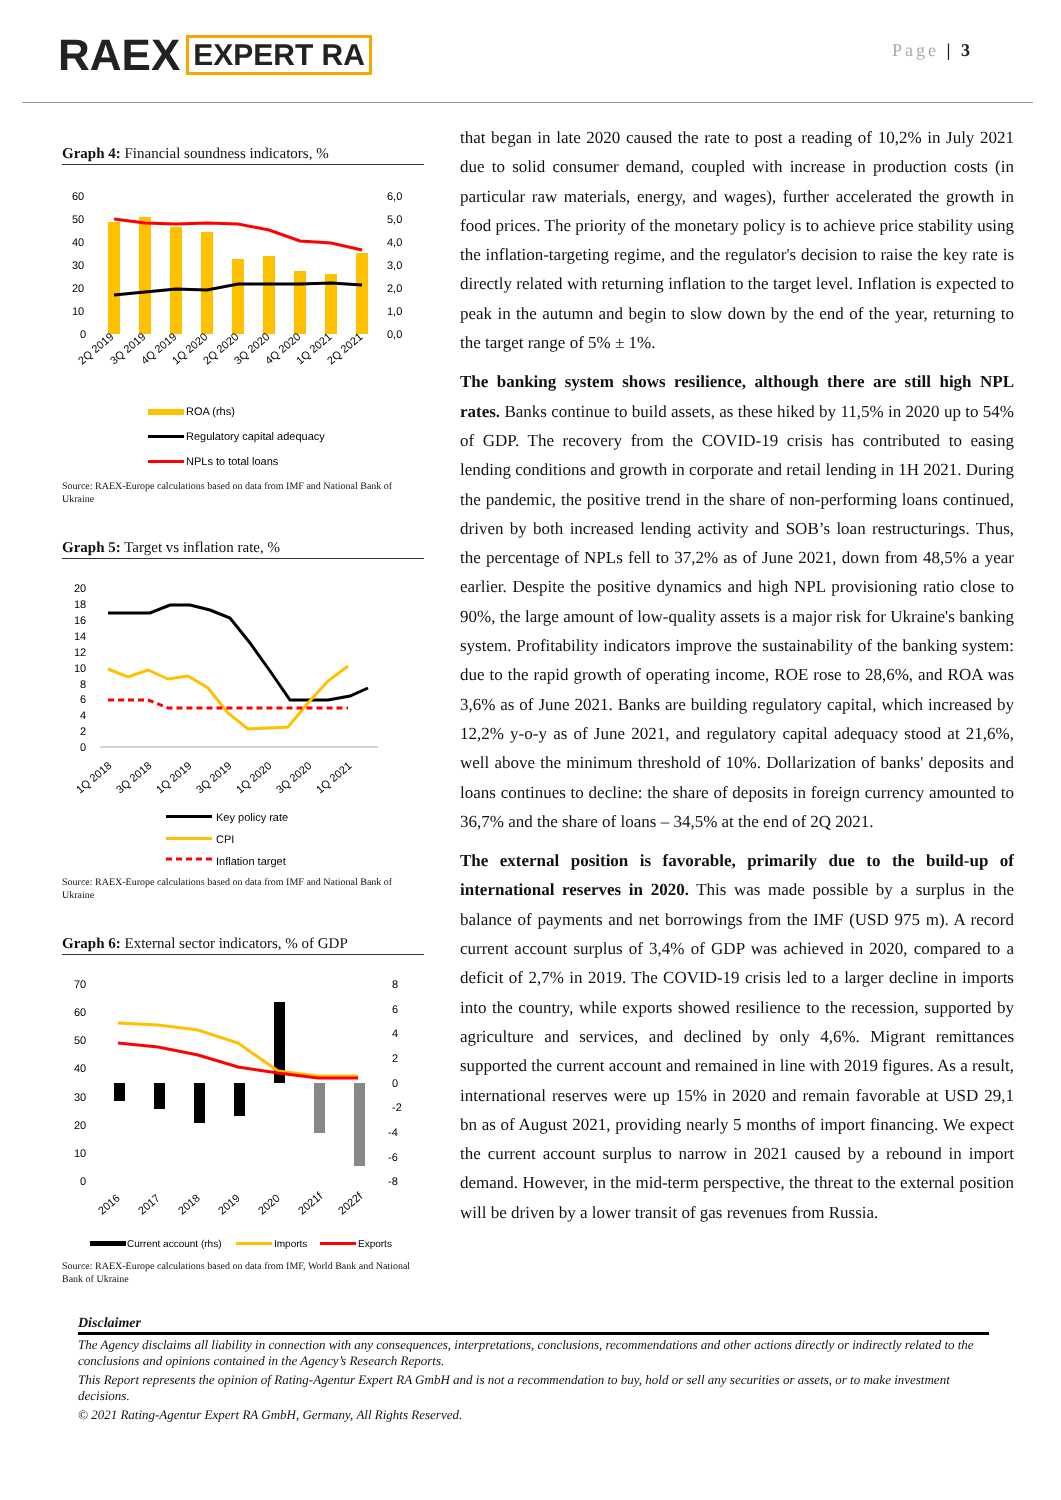RAEX EXPERT RA
Page | 3
Graph 4: Financial soundness indicators, %
60
50
40
30
20
10
0
6,0
5,0
4,0
3,0
2,0
1,0
0,0
2Q 2019
3Q 2019
4Q 2019
1Q 2020
2Q 2020
3Q 2020
4Q 2020
1Q 2021
2Q 2021
ROA (rhs)
Regulatory capital adequacy
NPLs to total loans
Source: RAEX-Europe calculations based on data from IMF and National Bank of Ukraine
Graph 5: Target vs inflation rate, %
20
18
16
14
12
10
8
6
4
2
0
1Q 2018
3Q 2018
1Q 2019
3Q 2019
1Q 2020
3Q 2020
1Q 2021
Key policy rate
CPI
Inflation target
Source: RAEX-Europe calculations based on data from IMF and National Bank of Ukraine
Graph 6: External sector indicators, % of GDP
70
60
50
40
30
20
10
0
8
6
4
2
0
-2
-4
-6
-8
2016
2017
2018
2019
2020
2021f
2022f
Current account (rhs)
Imports
Exports
Source: RAEX-Europe calculations based on data from IMF, World Bank and National Bank of Ukraine
that began in late 2020 caused the rate to post a reading of 10,2% in July 2021 due to solid consumer demand, coupled with increase in production costs (in particular raw materials, energy, and wages), further accelerated the growth in food prices. The priority of the monetary policy is to achieve price stability using the inflation-targeting regime, and the regulator's decision to raise the key rate is directly related with returning inflation to the target level. Inflation is expected to peak in the autumn and begin to slow down by the end of the year, returning to the target range of 5% ± 1%.
The banking system shows resilience, although there are still high NPL rates. Banks continue to build assets, as these hiked by 11,5% in 2020 up to 54% of GDP. The recovery from the COVID-19 crisis has contributed to easing lending conditions and growth in corporate and retail lending in 1H 2021. During the pandemic, the positive trend in the share of non-performing loans continued, driven by both increased lending activity and SOB’s loan restructurings. Thus, the percentage of NPLs fell to 37,2% as of June 2021, down from 48,5% a year earlier. Despite the positive dynamics and high NPL provisioning ratio close to 90%, the large amount of low-quality assets is a major risk for Ukraine's banking system. Profitability indicators improve the sustainability of the banking system: due to the rapid growth of operating income, ROE rose to 28,6%, and ROA was 3,6% as of June 2021. Banks are building regulatory capital, which increased by 12,2% y-o-y as of June 2021, and regulatory capital adequacy stood at 21,6%, well above the minimum threshold of 10%. Dollarization of banks' deposits and loans continues to decline: the share of deposits in foreign currency amounted to 36,7% and the share of loans – 34,5% at the end of 2Q 2021.
The external position is favorable, primarily due to the build-up of international reserves in 2020. This was made possible by a surplus in the balance of payments and net borrowings from the IMF (USD 975 m). A record current account surplus of 3,4% of GDP was achieved in 2020, compared to a deficit of 2,7% in 2019. The COVID-19 crisis led to a larger decline in imports into the country, while exports showed resilience to the recession, supported by agriculture and services, and declined by only 4,6%. Migrant remittances supported the current account and remained in line with 2019 figures. As a result, international reserves were up 15% in 2020 and remain favorable at USD 29,1 bn as of August 2021, providing nearly 5 months of import financing. We expect the current account surplus to narrow in 2021 caused by a rebound in import demand. However, in the mid-term perspective, the threat to the external position will be driven by a lower transit of gas revenues from Russia.
Disclaimer
The Agency disclaims all liability in connection with any consequences, interpretations, conclusions, recommendations and other actions directly or indirectly related to the conclusions and opinions contained in the Agency’s Research Reports.
This Report represents the opinion of Rating-Agentur Expert RA GmbH and is not a recommendation to buy, hold or sell any securities or assets, or to make investment decisions.
© 2021 Rating-Agentur Expert RA GmbH, Germany, All Rights Reserved.